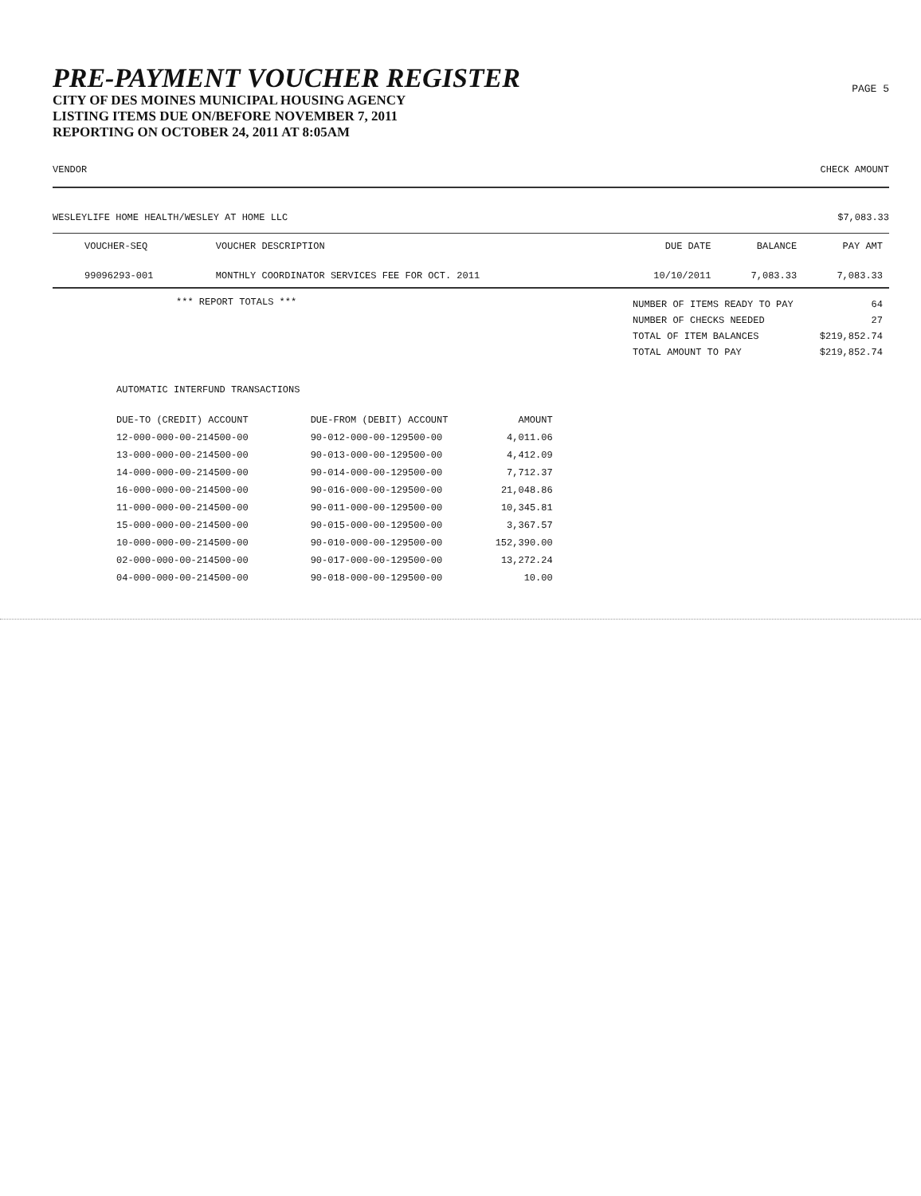PRE-PAYMENT VOUCHER REGISTER
CITY OF DES MOINES MUNICIPAL HOUSING AGENCY
LISTING ITEMS DUE ON/BEFORE NOVEMBER 7, 2011
REPORTING ON OCTOBER 24, 2011 AT 8:05AM
PAGE 5
VENDOR CHECK AMOUNT
WESLEYLIFE HOME HEALTH/WESLEY AT HOME LLC $7,083.33
| VOUCHER-SEQ | VOUCHER DESCRIPTION | DUE DATE | BALANCE | PAY AMT |
| --- | --- | --- | --- | --- |
| 99096293-001 | MONTHLY COORDINATOR SERVICES FEE FOR OCT. 2011 | 10/10/2011 | 7,083.33 | 7,083.33 |
*** REPORT TOTALS ***
| NUMBER OF ITEMS READY TO PAY | 64 |
| NUMBER OF CHECKS NEEDED | 27 |
| TOTAL OF ITEM BALANCES | $219,852.74 |
| TOTAL AMOUNT TO PAY | $219,852.74 |
AUTOMATIC INTERFUND TRANSACTIONS
| DUE-TO (CREDIT) ACCOUNT | DUE-FROM (DEBIT) ACCOUNT | AMOUNT |
| --- | --- | --- |
| 12-000-000-00-214500-00 | 90-012-000-00-129500-00 | 4,011.06 |
| 13-000-000-00-214500-00 | 90-013-000-00-129500-00 | 4,412.09 |
| 14-000-000-00-214500-00 | 90-014-000-00-129500-00 | 7,712.37 |
| 16-000-000-00-214500-00 | 90-016-000-00-129500-00 | 21,048.86 |
| 11-000-000-00-214500-00 | 90-011-000-00-129500-00 | 10,345.81 |
| 15-000-000-00-214500-00 | 90-015-000-00-129500-00 | 3,367.57 |
| 10-000-000-00-214500-00 | 90-010-000-00-129500-00 | 152,390.00 |
| 02-000-000-00-214500-00 | 90-017-000-00-129500-00 | 13,272.24 |
| 04-000-000-00-214500-00 | 90-018-000-00-129500-00 | 10.00 |